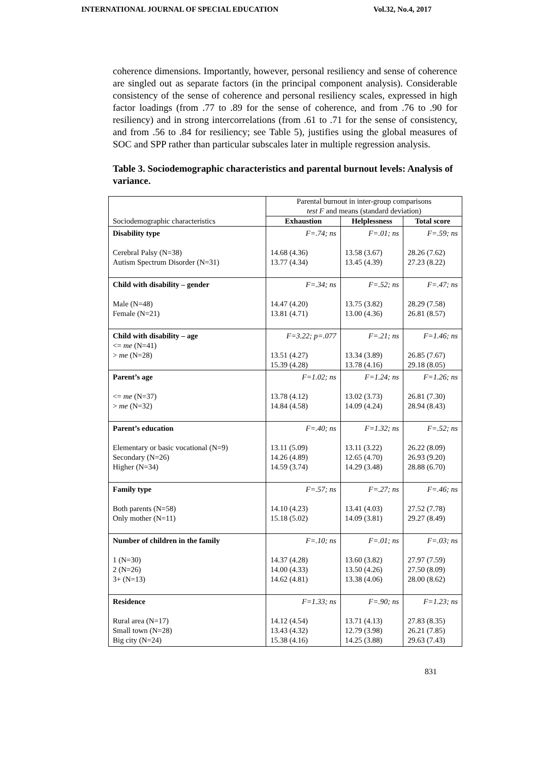INTERNATIONAL JOURNAL OF SPECIAL EDUCATION Vol.32, No.4, 2017
coherence dimensions. Importantly, however, personal resiliency and sense of coherence are singled out as separate factors (in the principal component analysis). Considerable consistency of the sense of coherence and personal resiliency scales, expressed in high factor loadings (from .77 to .89 for the sense of coherence, and from .76 to .90 for resiliency) and in strong intercorrelations (from .61 to .71 for the sense of consistency, and from .56 to .84 for resiliency; see Table 5), justifies using the global measures of SOC and SPP rather than particular subscales later in multiple regression analysis.
Table 3. Sociodemographic characteristics and parental burnout levels: Analysis of variance.
| Sociodemographic characteristics | Parental burnout in inter-group comparisons test F and means (standard deviation) | | |
| | Exhaustion | Helplessness | Total score |
| Disability type | F=.74; ns | F=.01; ns | F=.59; ns |
| Cerebral Palsy (N=38) Autism Spectrum Disorder (N=31) | 14.68 (4.36) 13.77 (4.34) | 13.58 (3.67) 13.45 (4.39) | 28.26 (7.62) 27.23 (8.22) |
| Child with disability – gender | F=.34; ns | F=.52; ns | F=.47; ns |
| Male (N=48) Female (N=21) | 14.47 (4.20) 13.81 (4.71) | 13.75 (3.82) 13.00 (4.36) | 28.29 (7.58) 26.81 (8.57) |
| Child with disability – age <= me (N=41) > me (N=28) | F=3.22; p=.077 13.51 (4.27) 15.39 (4.28) | F=.21; ns 13.34 (3.89) 13.78 (4.16) | F=1.46; ns 26.85 (7.67) 29.18 (8.05) |
| Parent’s age | F=1.02; ns | F=1.24; ns | F=1.26; ns |
| <= me (N=37) > me (N=32) | 13.78 (4.12) 14.84 (4.58) | 13.02 (3.73) 14.09 (4.24) | 26.81 (7.30) 28.94 (8.43) |
| Parent’s education | F=.40; ns | F=1.32; ns | F=.52; ns |
| Elementary or basic vocational (N=9) Secondary (N=26) Higher (N=34) | 13.11 (5.09) 14.26 (4.89) 14.59 (3.74) | 13.11 (3.22) 12.65 (4.70) 14.29 (3.48) | 26.22 (8.09) 26.93 (9.20) 28.88 (6.70) |
| Family type | F=.57; ns | F=.27; ns | F=.46; ns |
| Both parents (N=58) Only mother (N=11) | 14.10 (4.23) 15.18 (5.02) | 13.41 (4.03) 14.09 (3.81) | 27.52 (7.78) 29.27 (8.49) |
| Number of children in the family | F=.10; ns | F=.01; ns | F=.03; ns |
| 1 (N=30) 2 (N=26) 3+ (N=13) | 14.37 (4.28) 14.00 (4.33) 14.62 (4.81) | 13.60 (3.82) 13.50 (4.26) 13.38 (4.06) | 27.97 (7.59) 27.50 (8.09) 28.00 (8.62) |
| Residence | F=1.33; ns | F=.90; ns | F=1.23; ns |
| Rural area (N=17) Small town (N=28) Big city (N=24) | 14.12 (4.54) 13.43 (4.32) 15.38 (4.16) | 13.71 (4.13) 12.79 (3.98) 14.25 (3.88) | 27.83 (8.35) 26.21 (7.85) 29.63 (7.43) |
831